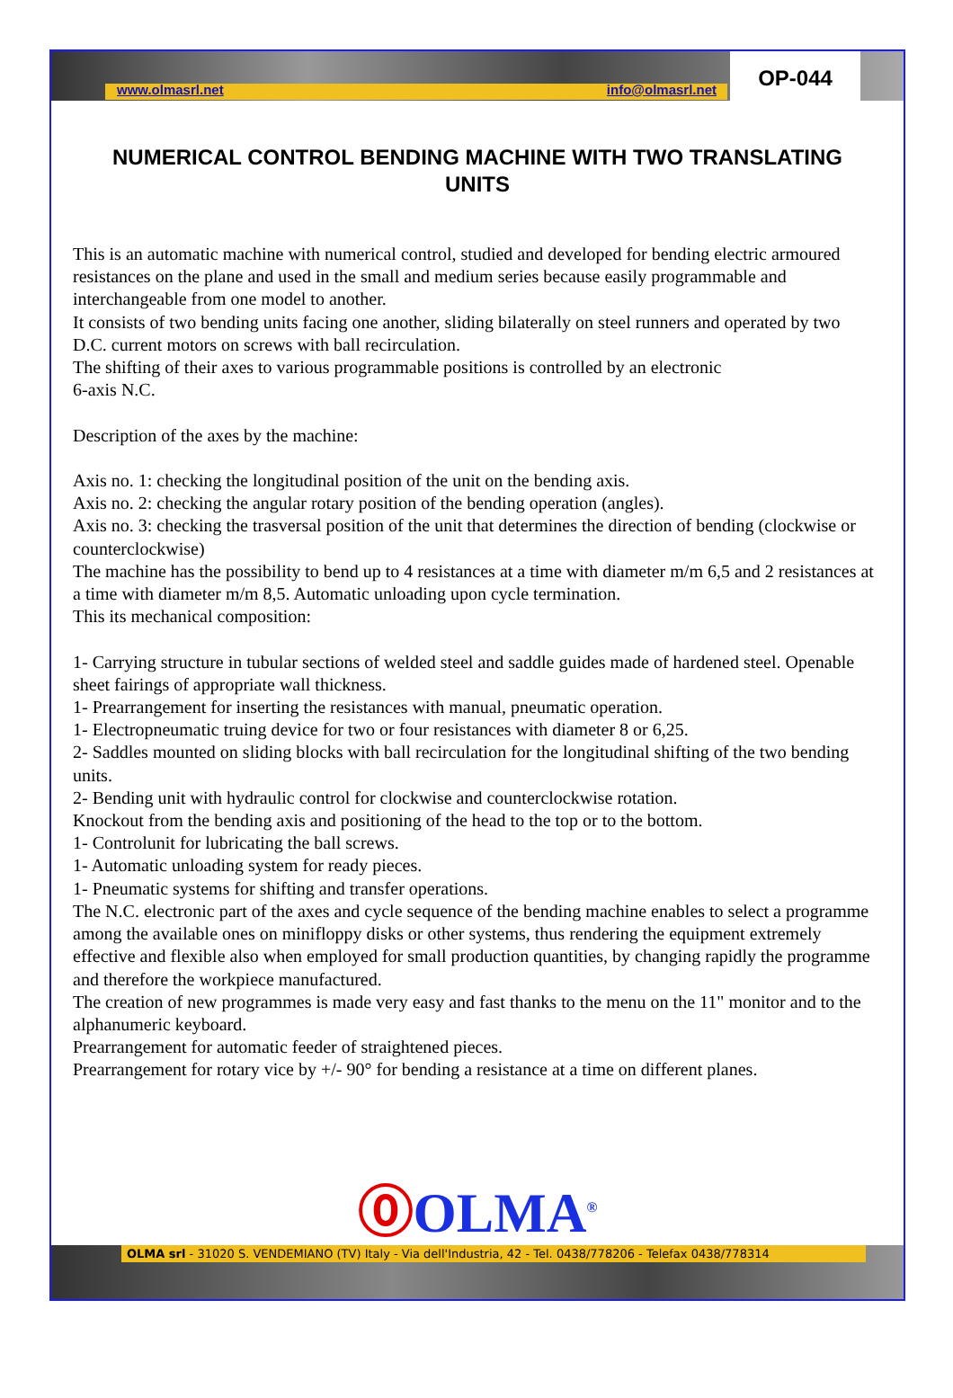www.olmasrl.net info@olmasrl.net
OP-044
NUMERICAL CONTROL BENDING MACHINE WITH TWO TRANSLATING UNITS
This is an automatic machine with numerical control, studied and developed for bending electric armoured resistances on the plane and used in the small and medium series because easily programmable and interchangeable from one model to another.
It consists of two bending units facing one another, sliding bilaterally on steel runners and operated by two D.C. current motors on screws with ball recirculation.
The shifting of their axes to various programmable positions is controlled by an electronic
6-axis N.C.
Description of the axes by the machine:
Axis no. 1: checking the longitudinal position of the unit on the bending axis.
Axis no. 2: checking the angular rotary position of the bending operation (angles).
Axis no. 3: checking the trasversal position of the unit that determines the direction of bending (clockwise or counterclockwise)
The machine has the possibility to bend up to 4 resistances at a time with diameter m/m 6,5 and 2 resistances at a time with diameter m/m 8,5. Automatic unloading upon cycle termination.
This its mechanical composition:
1- Carrying structure in tubular sections of welded steel and saddle guides made of hardened steel. Openable sheet fairings of appropriate wall thickness.
1- Prearrangement for inserting the resistances with manual, pneumatic operation.
1- Electropneumatic truing device for two or four resistances with diameter 8 or 6,25.
2- Saddles mounted on sliding blocks with ball recirculation for the longitudinal shifting of the two bending units.
2- Bending unit with hydraulic control for clockwise and counterclockwise rotation.
Knockout from the bending axis and positioning of the head to the top or to the bottom.
1- Controlunit for lubricating the ball screws.
1- Automatic unloading system for ready pieces.
1- Pneumatic systems for shifting and transfer operations.
The N.C. electronic part of the axes and cycle sequence of the bending machine enables to select a programme among the available ones on minifloppy disks or other systems, thus rendering the equipment extremely effective and flexible also when employed for small production quantities, by changing rapidly the programme and therefore the workpiece manufactured.
The creation of new programmes is made very easy and fast thanks to the menu on the 11" monitor and to the alphanumeric keyboard.
Prearrangement for automatic feeder of straightened pieces.
Prearrangement for rotary vice by +/- 90° for bending a resistance at a time on different planes.
⓪ OLMA<sup>®</sup>
OLMA srl - 31020 S. VENDEMIANO (TV) Italy - Via dell'Industria, 42 - Tel. 0438/778206 - Telefax 0438/778314